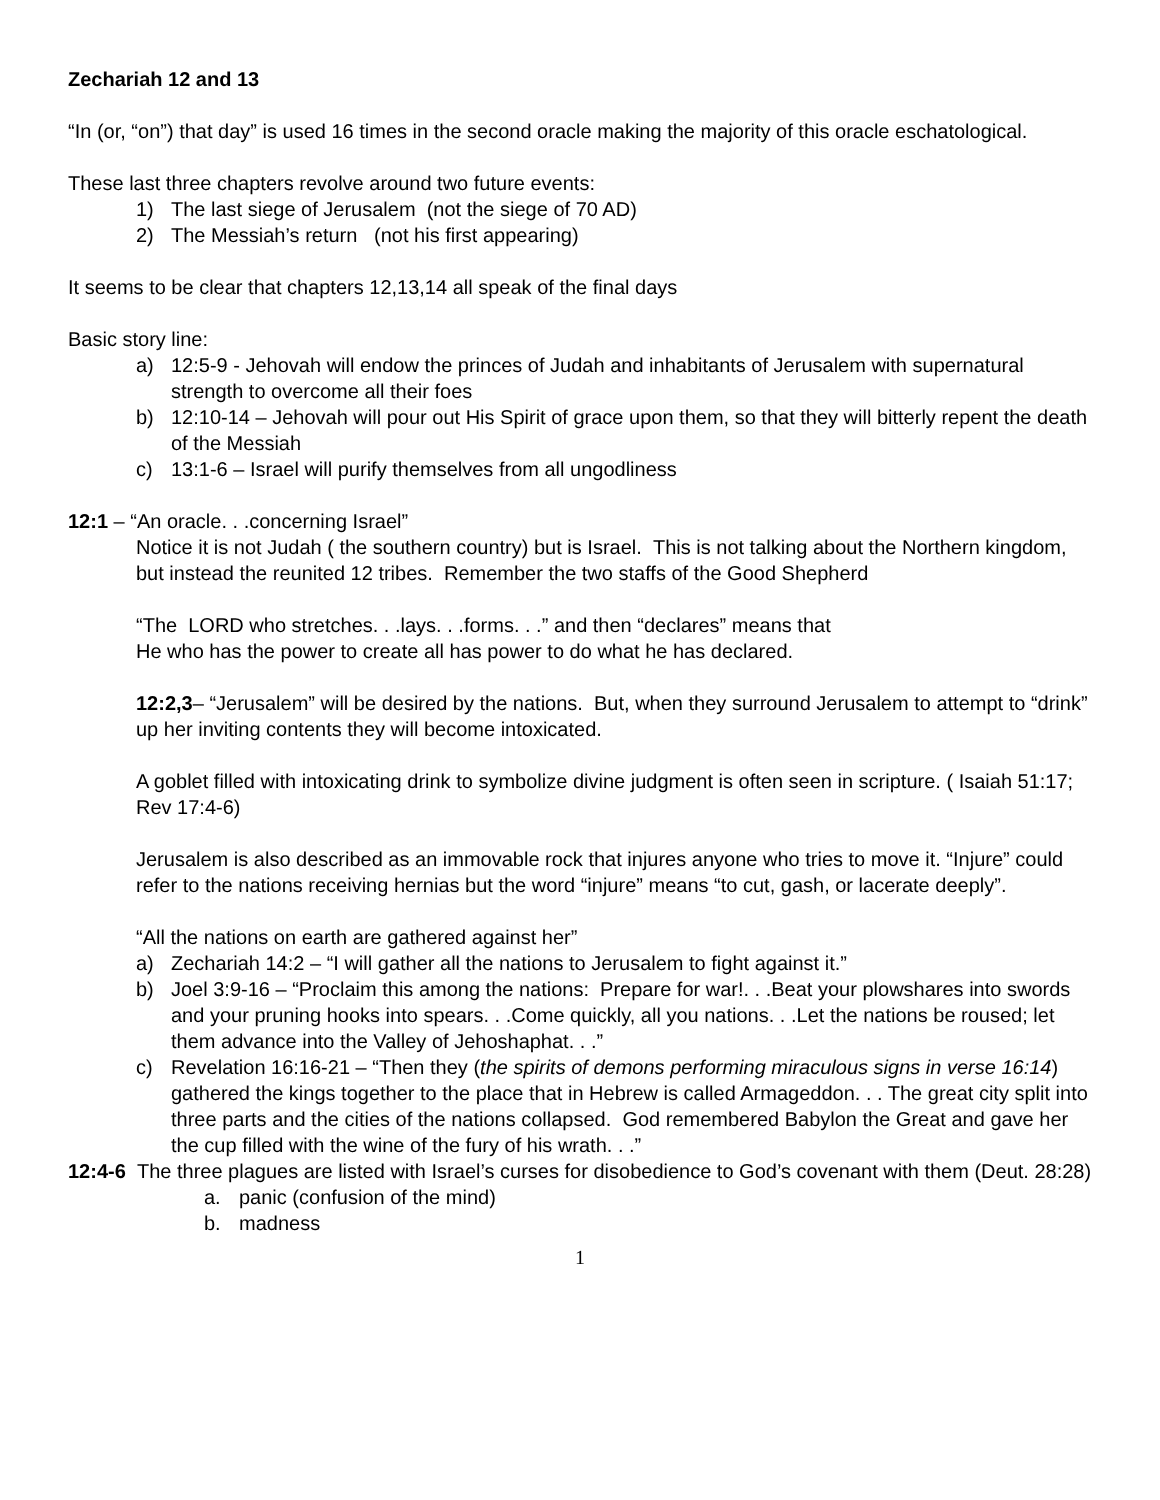Zechariah 12 and 13
“In (or, “on”) that day” is used 16 times in the second oracle making the majority of this oracle eschatological.
These last three chapters revolve around two future events:
1) The last siege of Jerusalem (not the siege of 70 AD)
2) The Messiah’s return (not his first appearing)
It seems to be clear that chapters 12,13,14 all speak of the final days
Basic story line:
a) 12:5-9 - Jehovah will endow the princes of Judah and inhabitants of Jerusalem with supernatural strength to overcome all their foes
b) 12:10-14 – Jehovah will pour out His Spirit of grace upon them, so that they will bitterly repent the death of the Messiah
c) 13:1-6 – Israel will purify themselves from all ungodliness
12:1 – “An oracle. . .concerning Israel”
Notice it is not Judah ( the southern country) but is Israel. This is not talking about the Northern kingdom, but instead the reunited 12 tribes. Remember the two staffs of the Good Shepherd
“The LORD who stretches. . .lays. . .forms. . .” and then “declares” means that
He who has the power to create all has power to do what he has declared.
12:2,3– “Jerusalem” will be desired by the nations. But, when they surround Jerusalem to attempt to “drink” up her inviting contents they will become intoxicated.
A goblet filled with intoxicating drink to symbolize divine judgment is often seen in scripture. ( Isaiah 51:17; Rev 17:4-6)
Jerusalem is also described as an immovable rock that injures anyone who tries to move it. “Injure” could refer to the nations receiving hernias but the word “injure” means “to cut, gash, or lacerate deeply”.
“All the nations on earth are gathered against her”
a) Zechariah 14:2 – “I will gather all the nations to Jerusalem to fight against it.”
b) Joel 3:9-16 – “Proclaim this among the nations: Prepare for war!. . .Beat your plowshares into swords and your pruning hooks into spears. . .Come quickly, all you nations. . .Let the nations be roused; let them advance into the Valley of Jehoshaphat. . .”
c) Revelation 16:16-21 – “Then they (the spirits of demons performing miraculous signs in verse 16:14) gathered the kings together to the place that in Hebrew is called Armageddon. . . The great city split into three parts and the cities of the nations collapsed. God remembered Babylon the Great and gave her the cup filled with the wine of the fury of his wrath. . .”
12:4-6 The three plagues are listed with Israel’s curses for disobedience to God’s covenant with them (Deut. 28:28)
a. panic (confusion of the mind)
b. madness
1